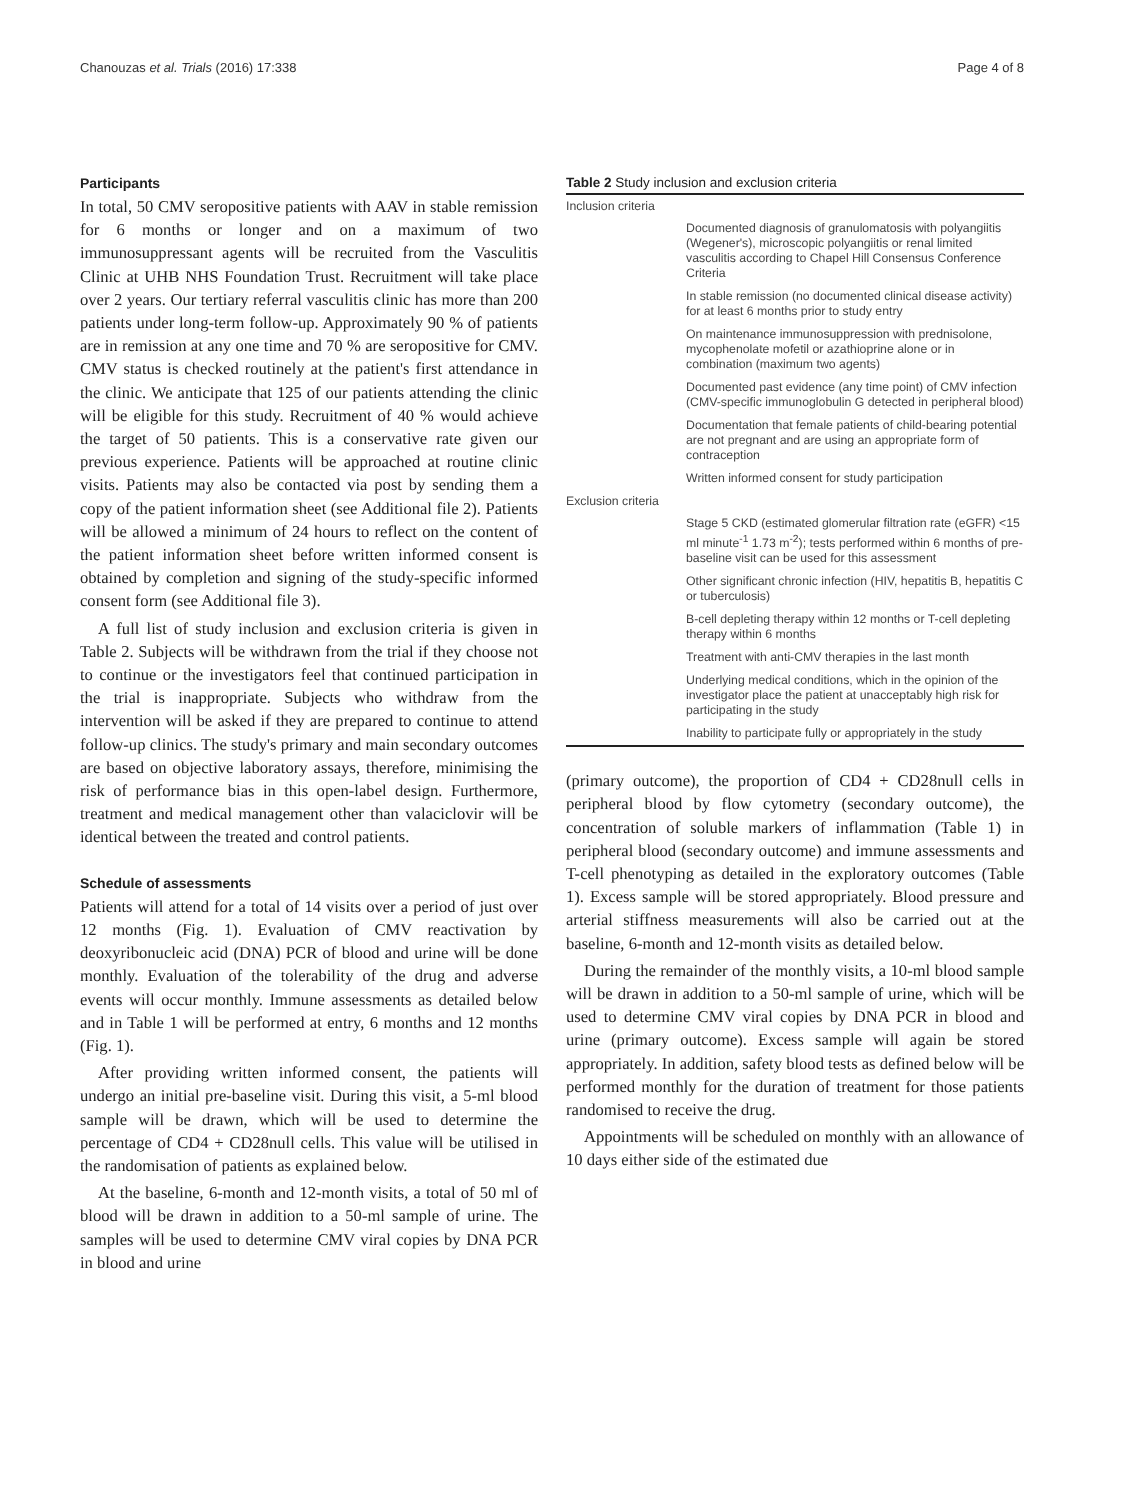Chanouzas et al. Trials (2016) 17:338 Page 4 of 8
Participants
In total, 50 CMV seropositive patients with AAV in stable remission for 6 months or longer and on a maximum of two immunosuppressant agents will be recruited from the Vasculitis Clinic at UHB NHS Foundation Trust. Recruitment will take place over 2 years. Our tertiary referral vasculitis clinic has more than 200 patients under long-term follow-up. Approximately 90 % of patients are in remission at any one time and 70 % are seropositive for CMV. CMV status is checked routinely at the patient's first attendance in the clinic. We anticipate that 125 of our patients attending the clinic will be eligible for this study. Recruitment of 40 % would achieve the target of 50 patients. This is a conservative rate given our previous experience. Patients will be approached at routine clinic visits. Patients may also be contacted via post by sending them a copy of the patient information sheet (see Additional file 2). Patients will be allowed a minimum of 24 hours to reflect on the content of the patient information sheet before written informed consent is obtained by completion and signing of the study-specific informed consent form (see Additional file 3).
A full list of study inclusion and exclusion criteria is given in Table 2. Subjects will be withdrawn from the trial if they choose not to continue or the investigators feel that continued participation in the trial is inappropriate. Subjects who withdraw from the intervention will be asked if they are prepared to continue to attend follow-up clinics. The study's primary and main secondary outcomes are based on objective laboratory assays, therefore, minimising the risk of performance bias in this open-label design. Furthermore, treatment and medical management other than valaciclovir will be identical between the treated and control patients.
Schedule of assessments
Patients will attend for a total of 14 visits over a period of just over 12 months (Fig. 1). Evaluation of CMV reactivation by deoxyribonucleic acid (DNA) PCR of blood and urine will be done monthly. Evaluation of the tolerability of the drug and adverse events will occur monthly. Immune assessments as detailed below and in Table 1 will be performed at entry, 6 months and 12 months (Fig. 1).
After providing written informed consent, the patients will undergo an initial pre-baseline visit. During this visit, a 5-ml blood sample will be drawn, which will be used to determine the percentage of CD4 + CD28null cells. This value will be utilised in the randomisation of patients as explained below.
At the baseline, 6-month and 12-month visits, a total of 50 ml of blood will be drawn in addition to a 50-ml sample of urine. The samples will be used to determine CMV viral copies by DNA PCR in blood and urine
Table 2 Study inclusion and exclusion criteria
| Inclusion criteria |
| Documented diagnosis of granulomatosis with polyangiitis (Wegener's), microscopic polyangiitis or renal limited vasculitis according to Chapel Hill Consensus Conference Criteria |
| In stable remission (no documented clinical disease activity) for at least 6 months prior to study entry |
| On maintenance immunosuppression with prednisolone, mycophenolate mofetil or azathioprine alone or in combination (maximum two agents) |
| Documented past evidence (any time point) of CMV infection (CMV-specific immunoglobulin G detected in peripheral blood) |
| Documentation that female patients of child-bearing potential are not pregnant and are using an appropriate form of contraception |
| Written informed consent for study participation |
| Exclusion criteria |
| Stage 5 CKD (estimated glomerular filtration rate (eGFR) <15 ml minute<sup>-1</sup> 1.73 m<sup>-2</sup>); tests performed within 6 months of pre-baseline visit can be used for this assessment |
| Other significant chronic infection (HIV, hepatitis B, hepatitis C or tuberculosis) |
| B-cell depleting therapy within 12 months or T-cell depleting therapy within 6 months |
| Treatment with anti-CMV therapies in the last month |
| Underlying medical conditions, which in the opinion of the investigator place the patient at unacceptably high risk for participating in the study |
| Inability to participate fully or appropriately in the study |
(primary outcome), the proportion of CD4 + CD28null cells in peripheral blood by flow cytometry (secondary outcome), the concentration of soluble markers of inflammation (Table 1) in peripheral blood (secondary outcome) and immune assessments and T-cell phenotyping as detailed in the exploratory outcomes (Table 1). Excess sample will be stored appropriately. Blood pressure and arterial stiffness measurements will also be carried out at the baseline, 6-month and 12-month visits as detailed below.
During the remainder of the monthly visits, a 10-ml blood sample will be drawn in addition to a 50-ml sample of urine, which will be used to determine CMV viral copies by DNA PCR in blood and urine (primary outcome). Excess sample will again be stored appropriately. In addition, safety blood tests as defined below will be performed monthly for the duration of treatment for those patients randomised to receive the drug.
Appointments will be scheduled on monthly with an allowance of 10 days either side of the estimated due